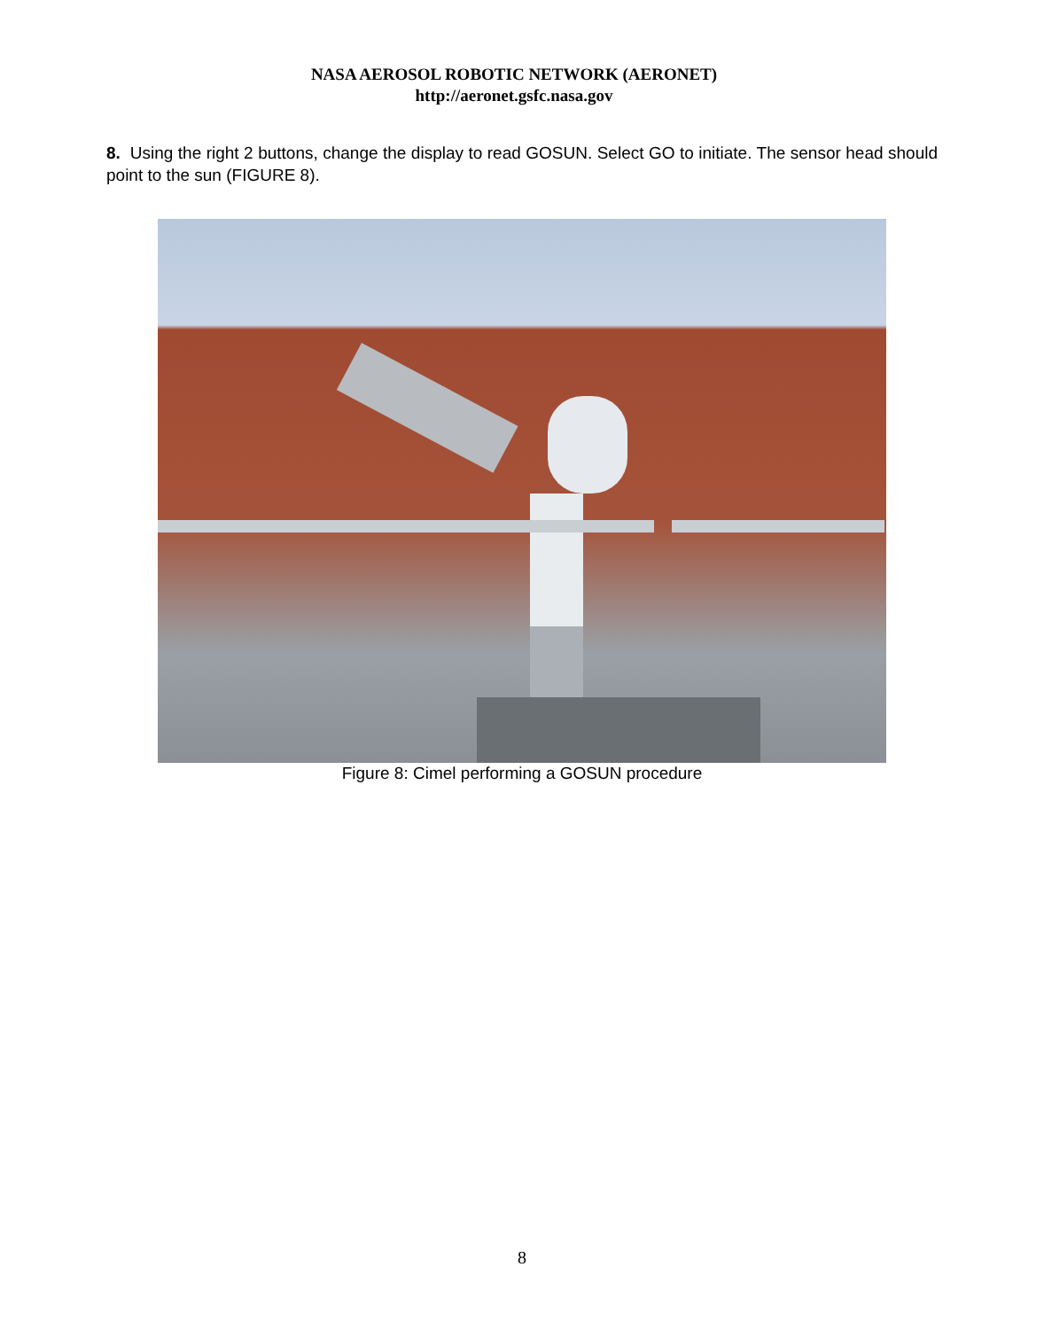NASA AEROSOL ROBOTIC NETWORK (AERONET)
http://aeronet.gsfc.nasa.gov
8. Using the right 2 buttons, change the display to read GOSUN. Select GO to initiate. The sensor head should point to the sun (FIGURE 8).
Figure 8: Cimel performing a GOSUN procedure
8